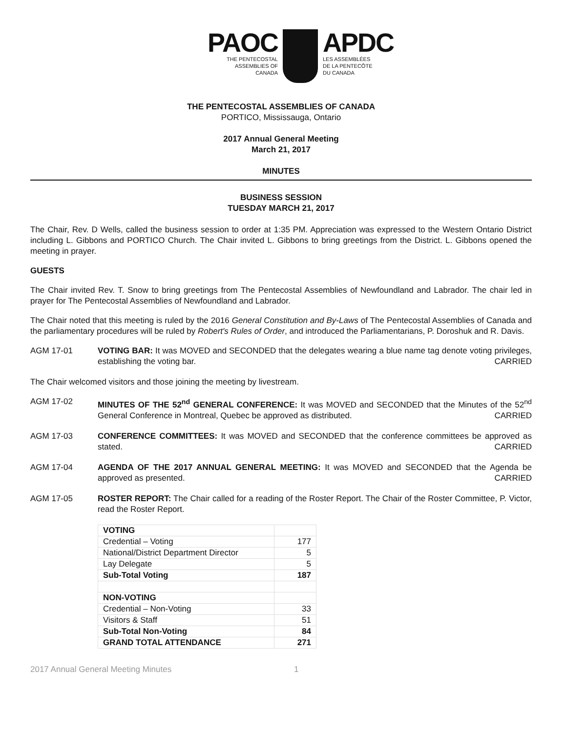PAOC
THE PENTECOSTAL
ASSEMBLIES OF
CANADA
APDC
LES ASSEMBLÉES
DE LA PENTECÔTE
DU CANADA
THE PENTECOSTAL ASSEMBLIES OF CANADA
PORTICO, Mississauga, Ontario
2017 Annual General Meeting
March 21, 2017
MINUTES
BUSINESS SESSION
TUESDAY MARCH 21, 2017
The Chair, Rev. D Wells, called the business session to order at 1:35 PM. Appreciation was expressed to the Western Ontario District including L. Gibbons and PORTICO Church. The Chair invited L. Gibbons to bring greetings from the District. L. Gibbons opened the meeting in prayer.
GUESTS
The Chair invited Rev. T. Snow to bring greetings from The Pentecostal Assemblies of Newfoundland and Labrador. The chair led in prayer for The Pentecostal Assemblies of Newfoundland and Labrador.
The Chair noted that this meeting is ruled by the 2016 General Constitution and By-Laws of The Pentecostal Assemblies of Canada and the parliamentary procedures will be ruled by Robert's Rules of Order, and introduced the Parliamentarians, P. Doroshuk and R. Davis.
AGM 17-01 VOTING BAR: It was MOVED and SECONDED that the delegates wearing a blue name tag denote voting privileges, establishing the voting bar. CARRIED
The Chair welcomed visitors and those joining the meeting by livestream.
AGM 17-02 MINUTES OF THE 52<sup>nd</sup> GENERAL CONFERENCE: It was MOVED and SECONDED that the Minutes of the 52<sup>nd</sup> General Conference in Montreal, Quebec be approved as distributed. CARRIED
AGM 17-03 CONFERENCE COMMITTEES: It was MOVED and SECONDED that the conference committees be approved as stated. CARRIED
AGM 17-04 AGENDA OF THE 2017 ANNUAL GENERAL MEETING: It was MOVED and SECONDED that the Agenda be approved as presented. CARRIED
AGM 17-05 ROSTER REPORT: The Chair called for a reading of the Roster Report. The Chair of the Roster Committee, P. Victor, read the Roster Report.
| VOTING | |
| Credential – Voting | 177 |
| National/District Department Director | 5 |
| Lay Delegate | 5 |
| Sub-Total Voting | 187 |
| NON-VOTING | |
| Credential – Non-Voting | 33 |
| Visitors & Staff | 51 |
| Sub-Total Non-Voting | 84 |
| GRAND TOTAL ATTENDANCE | 271 |
2017 Annual General Meeting Minutes 1